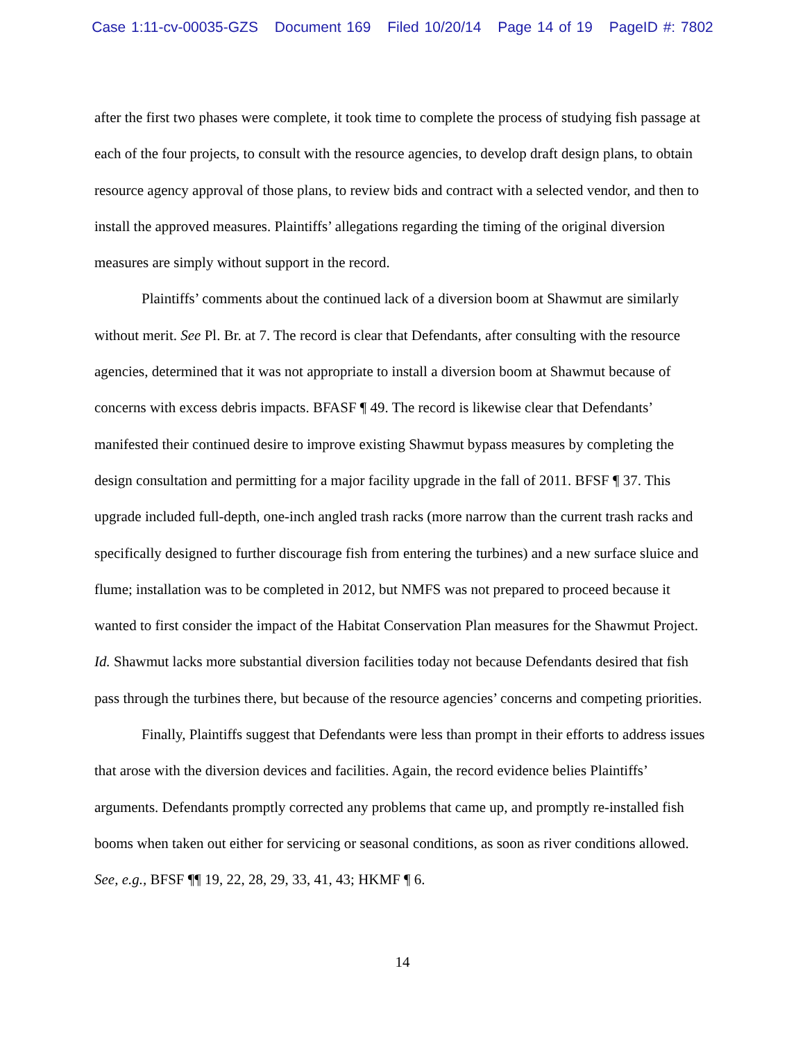Case 1:11-cv-00035-GZS Document 169 Filed 10/20/14 Page 14 of 19 PageID #: 7802
after the first two phases were complete, it took time to complete the process of studying fish passage at each of the four projects, to consult with the resource agencies, to develop draft design plans, to obtain resource agency approval of those plans, to review bids and contract with a selected vendor, and then to install the approved measures. Plaintiffs’ allegations regarding the timing of the original diversion measures are simply without support in the record.
Plaintiffs’ comments about the continued lack of a diversion boom at Shawmut are similarly without merit. See Pl. Br. at 7. The record is clear that Defendants, after consulting with the resource agencies, determined that it was not appropriate to install a diversion boom at Shawmut because of concerns with excess debris impacts. BFASF ¶ 49. The record is likewise clear that Defendants’ manifested their continued desire to improve existing Shawmut bypass measures by completing the design consultation and permitting for a major facility upgrade in the fall of 2011. BFSF ¶ 37. This upgrade included full-depth, one-inch angled trash racks (more narrow than the current trash racks and specifically designed to further discourage fish from entering the turbines) and a new surface sluice and flume; installation was to be completed in 2012, but NMFS was not prepared to proceed because it wanted to first consider the impact of the Habitat Conservation Plan measures for the Shawmut Project. Id. Shawmut lacks more substantial diversion facilities today not because Defendants desired that fish pass through the turbines there, but because of the resource agencies’ concerns and competing priorities.
Finally, Plaintiffs suggest that Defendants were less than prompt in their efforts to address issues that arose with the diversion devices and facilities. Again, the record evidence belies Plaintiffs’ arguments. Defendants promptly corrected any problems that came up, and promptly re-installed fish booms when taken out either for servicing or seasonal conditions, as soon as river conditions allowed. See, e.g., BFSF ¶¶ 19, 22, 28, 29, 33, 41, 43; HKMF ¶ 6.
14